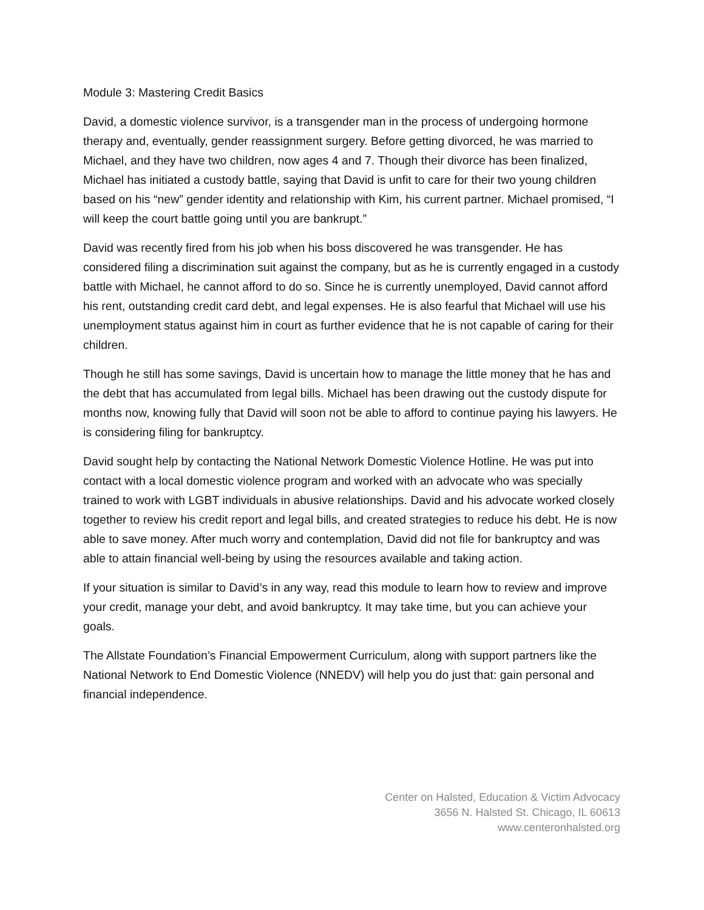Module 3: Mastering Credit Basics
David, a domestic violence survivor, is a transgender man in the process of undergoing hormone therapy and, eventually, gender reassignment surgery. Before getting divorced, he was married to Michael, and they have two children, now ages 4 and 7. Though their divorce has been finalized, Michael has initiated a custody battle, saying that David is unfit to care for their two young children based on his “new” gender identity and relationship with Kim, his current partner. Michael promised, “I will keep the court battle going until you are bankrupt.”
David was recently fired from his job when his boss discovered he was transgender. He has considered filing a discrimination suit against the company, but as he is currently engaged in a custody battle with Michael, he cannot afford to do so. Since he is currently unemployed, David cannot afford his rent, outstanding credit card debt, and legal expenses. He is also fearful that Michael will use his unemployment status against him in court as further evidence that he is not capable of caring for their children.
Though he still has some savings, David is uncertain how to manage the little money that he has and the debt that has accumulated from legal bills. Michael has been drawing out the custody dispute for months now, knowing fully that David will soon not be able to afford to continue paying his lawyers. He is considering filing for bankruptcy.
David sought help by contacting the National Network Domestic Violence Hotline. He was put into contact with a local domestic violence program and worked with an advocate who was specially trained to work with LGBT individuals in abusive relationships. David and his advocate worked closely together to review his credit report and legal bills, and created strategies to reduce his debt. He is now able to save money. After much worry and contemplation, David did not file for bankruptcy and was able to attain financial well-being by using the resources available and taking action.
If your situation is similar to David’s in any way, read this module to learn how to review and improve your credit, manage your debt, and avoid bankruptcy. It may take time, but you can achieve your goals.
The Allstate Foundation’s Financial Empowerment Curriculum, along with support partners like the National Network to End Domestic Violence (NNEDV) will help you do just that: gain personal and financial independence.
Center on Halsted, Education & Victim Advocacy
3656 N. Halsted St. Chicago, IL 60613
www.centeronhalsted.org